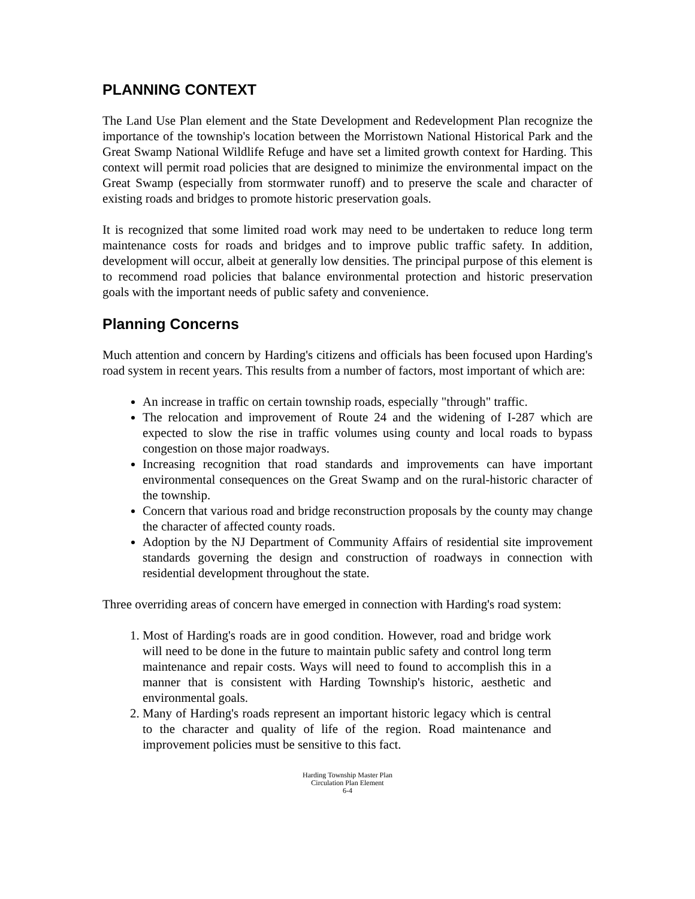PLANNING CONTEXT
The Land Use Plan element and the State Development and Redevelopment Plan recognize the importance of the township's location between the Morristown National Historical Park and the Great Swamp National Wildlife Refuge and have set a limited growth context for Harding. This context will permit road policies that are designed to minimize the environmental impact on the Great Swamp (especially from stormwater runoff) and to preserve the scale and character of existing roads and bridges to promote historic preservation goals.
It is recognized that some limited road work may need to be undertaken to reduce long term maintenance costs for roads and bridges and to improve public traffic safety. In addition, development will occur, albeit at generally low densities. The principal purpose of this element is to recommend road policies that balance environmental protection and historic preservation goals with the important needs of public safety and convenience.
Planning Concerns
Much attention and concern by Harding's citizens and officials has been focused upon Harding's road system in recent years. This results from a number of factors, most important of which are:
An increase in traffic on certain township roads, especially "through" traffic.
The relocation and improvement of Route 24 and the widening of I-287 which are expected to slow the rise in traffic volumes using county and local roads to bypass congestion on those major roadways.
Increasing recognition that road standards and improvements can have important environmental consequences on the Great Swamp and on the rural-historic character of the township.
Concern that various road and bridge reconstruction proposals by the county may change the character of affected county roads.
Adoption by the NJ Department of Community Affairs of residential site improvement standards governing the design and construction of roadways in connection with residential development throughout the state.
Three overriding areas of concern have emerged in connection with Harding's road system:
1. Most of Harding's roads are in good condition. However, road and bridge work will need to be done in the future to maintain public safety and control long term maintenance and repair costs. Ways will need to found to accomplish this in a manner that is consistent with Harding Township's historic, aesthetic and environmental goals.
2. Many of Harding's roads represent an important historic legacy which is central to the character and quality of life of the region. Road maintenance and improvement policies must be sensitive to this fact.
Harding Township Master Plan
Circulation Plan Element
6-4